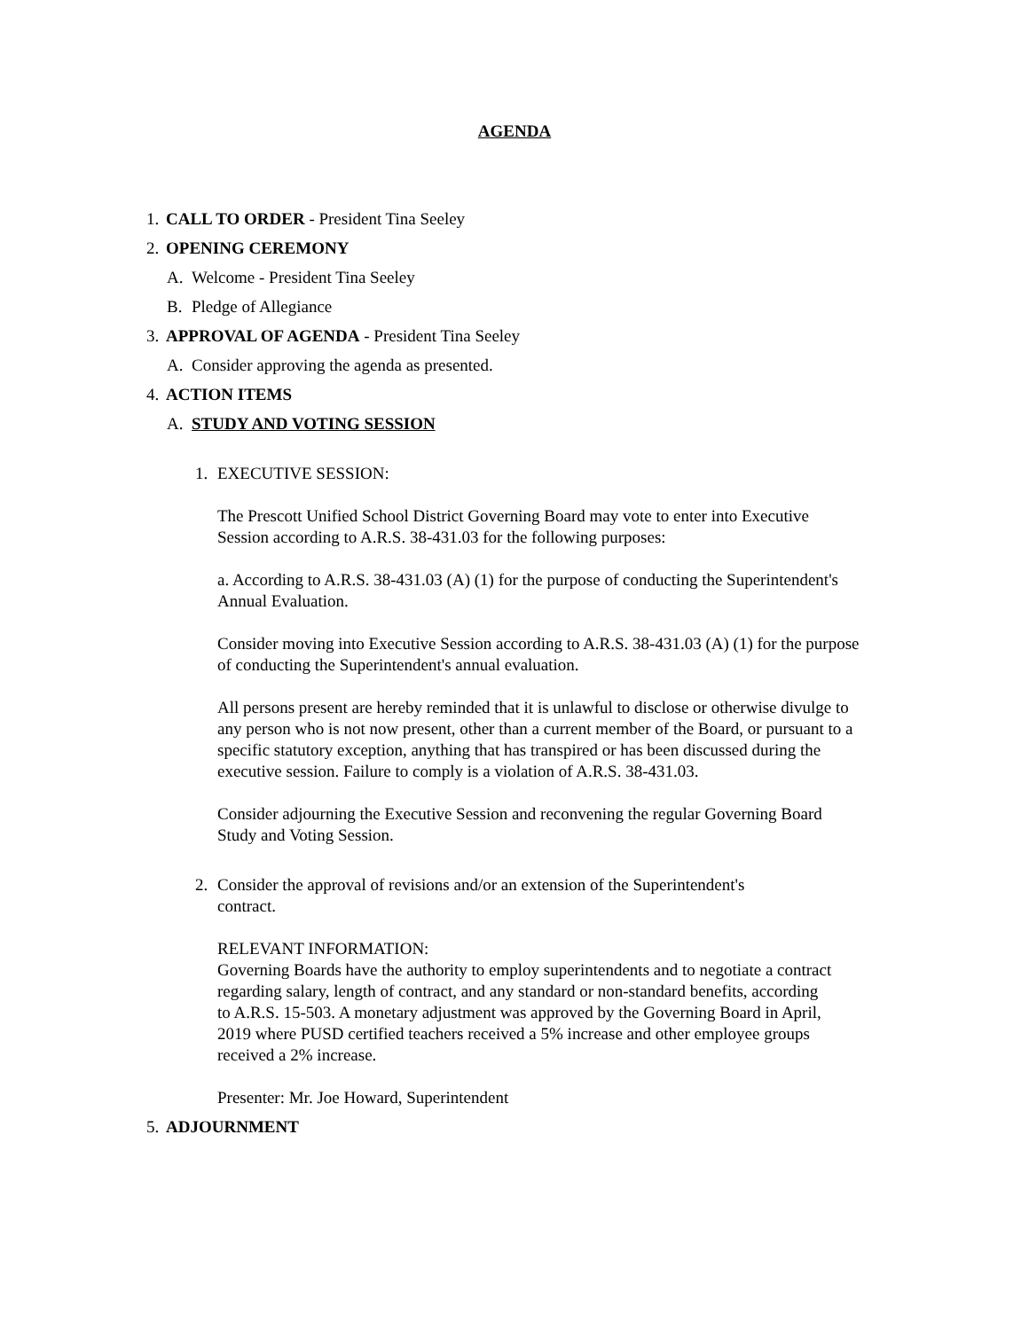AGENDA
1. CALL TO ORDER - President Tina Seeley
2. OPENING CEREMONY
A. Welcome - President Tina Seeley
B. Pledge of Allegiance
3. APPROVAL OF AGENDA - President Tina Seeley
A. Consider approving the agenda as presented.
4. ACTION ITEMS
A. STUDY AND VOTING SESSION
1. EXECUTIVE SESSION:
The Prescott Unified School District Governing Board may vote to enter into Executive Session according to A.R.S. 38-431.03 for the following purposes:
a. According to A.R.S. 38-431.03 (A) (1) for the purpose of conducting the Superintendent's Annual Evaluation.
Consider moving into Executive Session according to A.R.S. 38-431.03 (A) (1) for the purpose of conducting the Superintendent's annual evaluation.
All persons present are hereby reminded that it is unlawful to disclose or otherwise divulge to any person who is not now present, other than a current member of the Board, or pursuant to a specific statutory exception, anything that has transpired or has been discussed during the executive session. Failure to comply is a violation of A.R.S. 38-431.03.
Consider adjourning the Executive Session and reconvening the regular Governing Board Study and Voting Session.
2. Consider the approval of revisions and/or an extension of the Superintendent's contract.
RELEVANT INFORMATION:
Governing Boards have the authority to employ superintendents and to negotiate a contract regarding salary, length of contract, and any standard or non-standard benefits, according to A.R.S. 15-503. A monetary adjustment was approved by the Governing Board in April, 2019 where PUSD certified teachers received a 5% increase and other employee groups received a 2% increase.
Presenter: Mr. Joe Howard, Superintendent
5. ADJOURNMENT